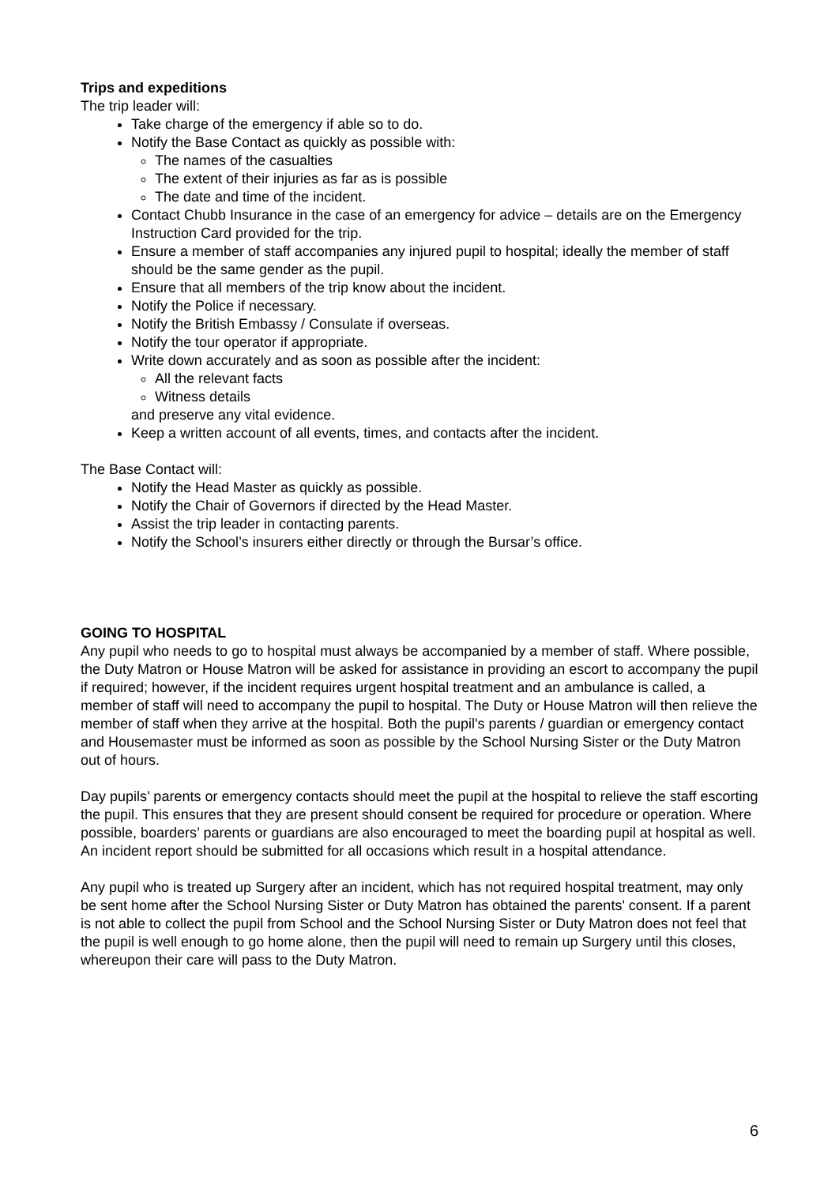Trips and expeditions
The trip leader will:
Take charge of the emergency if able so to do.
Notify the Base Contact as quickly as possible with:
The names of the casualties
The extent of their injuries as far as is possible
The date and time of the incident.
Contact Chubb Insurance in the case of an emergency for advice – details are on the Emergency Instruction Card provided for the trip.
Ensure a member of staff accompanies any injured pupil to hospital; ideally the member of staff should be the same gender as the pupil.
Ensure that all members of the trip know about the incident.
Notify the Police if necessary.
Notify the British Embassy / Consulate if overseas.
Notify the tour operator if appropriate.
Write down accurately and as soon as possible after the incident:
All the relevant facts
Witness details
and preserve any vital evidence.
Keep a written account of all events, times, and contacts after the incident.
The Base Contact will:
Notify the Head Master as quickly as possible.
Notify the Chair of Governors if directed by the Head Master.
Assist the trip leader in contacting parents.
Notify the School’s insurers either directly or through the Bursar’s office.
GOING TO HOSPITAL
Any pupil who needs to go to hospital must always be accompanied by a member of staff. Where possible, the Duty Matron or House Matron will be asked for assistance in providing an escort to accompany the pupil if required; however, if the incident requires urgent hospital treatment and an ambulance is called, a member of staff will need to accompany the pupil to hospital. The Duty or House Matron will then relieve the member of staff when they arrive at the hospital. Both the pupil's parents / guardian or emergency contact and Housemaster must be informed as soon as possible by the School Nursing Sister or the Duty Matron out of hours.
Day pupils’ parents or emergency contacts should meet the pupil at the hospital to relieve the staff escorting the pupil. This ensures that they are present should consent be required for procedure or operation. Where possible, boarders’ parents or guardians are also encouraged to meet the boarding pupil at hospital as well. An incident report should be submitted for all occasions which result in a hospital attendance.
Any pupil who is treated up Surgery after an incident, which has not required hospital treatment, may only be sent home after the School Nursing Sister or Duty Matron has obtained the parents' consent. If a parent is not able to collect the pupil from School and the School Nursing Sister or Duty Matron does not feel that the pupil is well enough to go home alone, then the pupil will need to remain up Surgery until this closes, whereupon their care will pass to the Duty Matron.
6